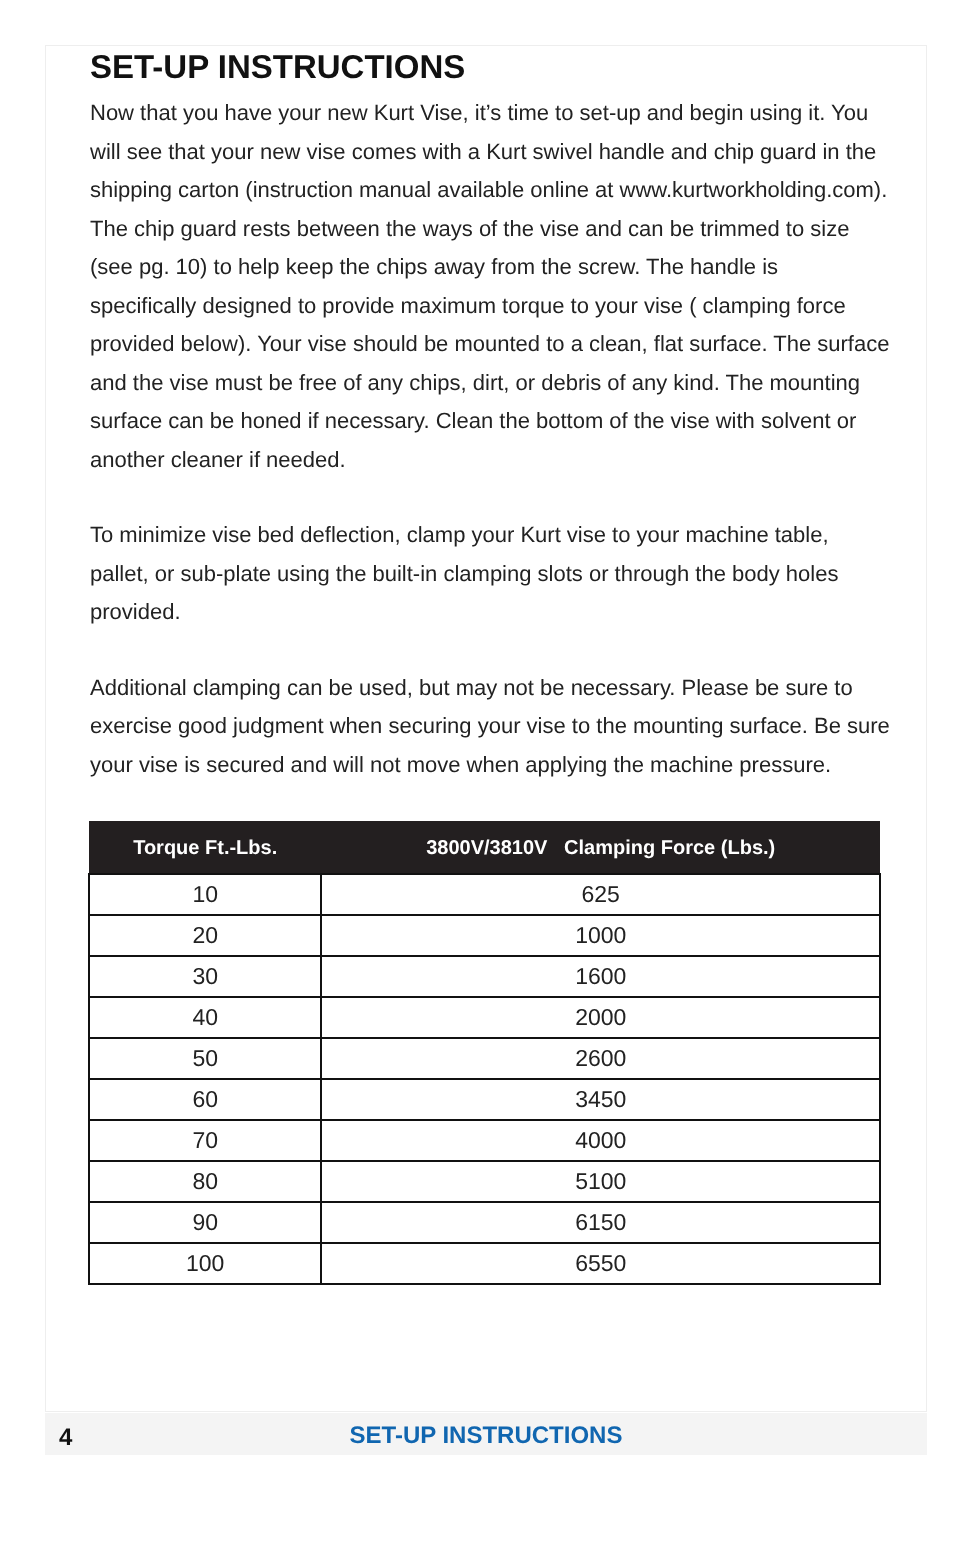SET-UP INSTRUCTIONS
Now that you have your new Kurt Vise, it’s time to set-up and begin using it. You will see that your new vise comes with a Kurt swivel handle and chip guard in the shipping carton (instruction manual available online at www.kurtworkholding.com). The chip guard rests between the ways of the vise and can be trimmed to size (see pg. 10) to help keep the chips away from the screw. The handle is specifically designed to provide maximum torque to your vise ( clamping force provided below). Your vise should be mounted to a clean, flat surface. The surface and the vise must be free of any chips, dirt, or debris of any kind. The mounting surface can be honed if necessary. Clean the bottom of the vise with solvent or another cleaner if needed.
To minimize vise bed deflection, clamp your Kurt vise to your machine table, pallet, or sub-plate using the built-in clamping slots or through the body holes provided.
Additional clamping can be used, but may not be necessary. Please be sure to exercise good judgment when securing your vise to the mounting surface. Be sure your vise is secured and will not move when applying the machine pressure.
| Torque Ft.-Lbs. | 3800V/3810V Clamping Force (Lbs.) |
| --- | --- |
| 10 | 625 |
| 20 | 1000 |
| 30 | 1600 |
| 40 | 2000 |
| 50 | 2600 |
| 60 | 3450 |
| 70 | 4000 |
| 80 | 5100 |
| 90 | 6150 |
| 100 | 6550 |
4
SET-UP INSTRUCTIONS